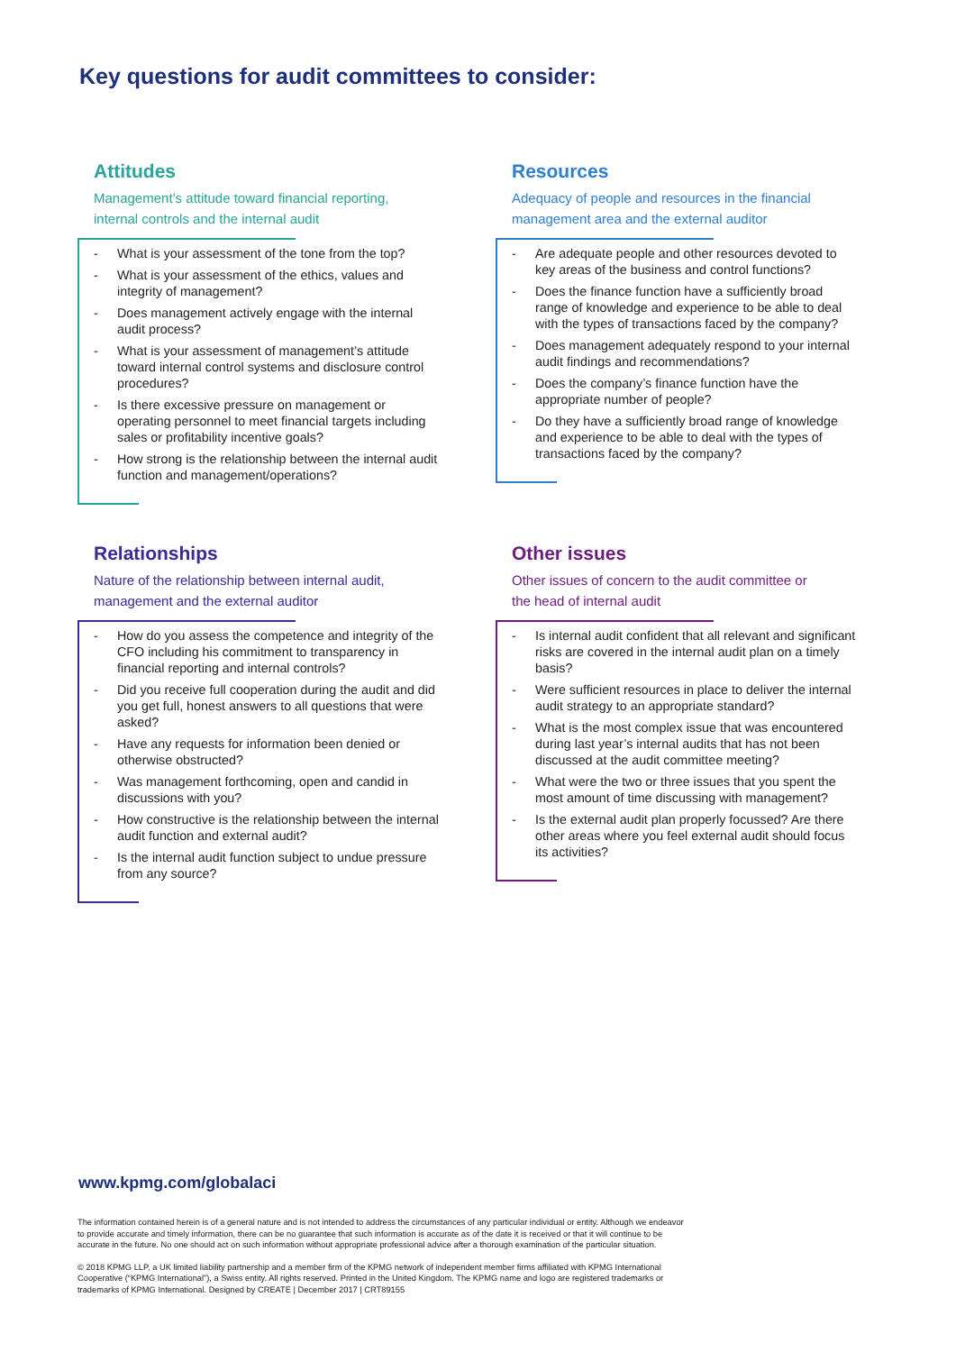Key questions for audit committees to consider:
Attitudes
Management’s attitude toward financial reporting, internal controls and the internal audit
- What is your assessment of the tone from the top?
- What is your assessment of the ethics, values and integrity of management?
- Does management actively engage with the internal audit process?
- What is your assessment of management’s attitude toward internal control systems and disclosure control procedures?
- Is there excessive pressure on management or operating personnel to meet financial targets including sales or profitability incentive goals?
- How strong is the relationship between the internal audit function and management/operations?
Resources
Adequacy of people and resources in the financial management area and the external auditor
- Are adequate people and other resources devoted to key areas of the business and control functions?
- Does the finance function have a sufficiently broad range of knowledge and experience to be able to deal with the types of transactions faced by the company?
- Does management adequately respond to your internal audit findings and recommendations?
- Does the company’s finance function have the appropriate number of people?
- Do they have a sufficiently broad range of knowledge and experience to be able to deal with the types of transactions faced by the company?
Relationships
Nature of the relationship between internal audit, management and the external auditor
- How do you assess the competence and integrity of the CFO including his commitment to transparency in financial reporting and internal controls?
- Did you receive full cooperation during the audit and did you get full, honest answers to all questions that were asked?
- Have any requests for information been denied or otherwise obstructed?
- Was management forthcoming, open and candid in discussions with you?
- How constructive is the relationship between the internal audit function and external audit?
- Is the internal audit function subject to undue pressure from any source?
Other issues
Other issues of concern to the audit committee or the head of internal audit
- Is internal audit confident that all relevant and significant risks are covered in the internal audit plan on a timely basis?
- Were sufficient resources in place to deliver the internal audit strategy to an appropriate standard?
- What is the most complex issue that was encountered during last year’s internal audits that has not been discussed at the audit committee meeting?
- What were the two or three issues that you spent the most amount of time discussing with management?
- Is the external audit plan properly focussed? Are there other areas where you feel external audit should focus its activities?
www.kpmg.com/globalaci
The information contained herein is of a general nature and is not intended to address the circumstances of any particular individual or entity. Although we endeavor to provide accurate and timely information, there can be no guarantee that such information is accurate as of the date it is received or that it will continue to be accurate in the future. No one should act on such information without appropriate professional advice after a thorough examination of the particular situation.
© 2018 KPMG LLP, a UK limited liability partnership and a member firm of the KPMG network of independent member firms affiliated with KPMG International Cooperative (“KPMG International”), a Swiss entity. All rights reserved. Printed in the United Kingdom. The KPMG name and logo are registered trademarks or trademarks of KPMG International. Designed by CREATE | December 2017 | CRT89155